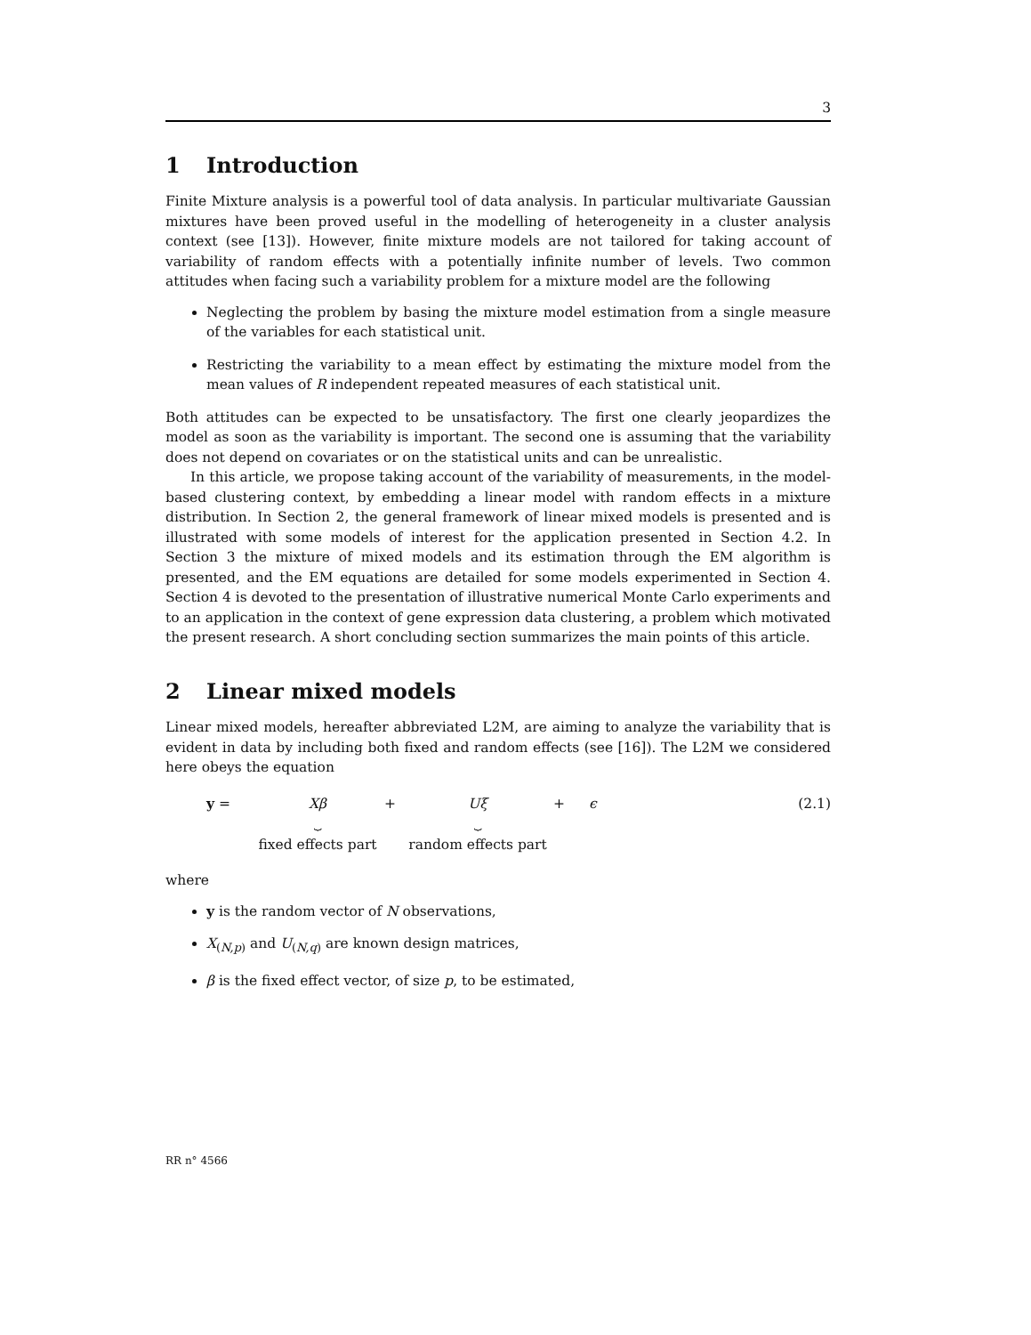3
1 Introduction
Finite Mixture analysis is a powerful tool of data analysis. In particular multivariate Gaussian mixtures have been proved useful in the modelling of heterogeneity in a cluster analysis context (see [13]). However, finite mixture models are not tailored for taking account of variability of random effects with a potentially infinite number of levels. Two common attitudes when facing such a variability problem for a mixture model are the following
Neglecting the problem by basing the mixture model estimation from a single measure of the variables for each statistical unit.
Restricting the variability to a mean effect by estimating the mixture model from the mean values of R independent repeated measures of each statistical unit.
Both attitudes can be expected to be unsatisfactory. The first one clearly jeopardizes the model as soon as the variability is important. The second one is assuming that the variability does not depend on covariates or on the statistical units and can be unrealistic.
In this article, we propose taking account of the variability of measurements, in the model-based clustering context, by embedding a linear model with random effects in a mixture distribution. In Section 2, the general framework of linear mixed models is presented and is illustrated with some models of interest for the application presented in Section 4.2. In Section 3 the mixture of mixed models and its estimation through the EM algorithm is presented, and the EM equations are detailed for some models experimented in Section 4. Section 4 is devoted to the presentation of illustrative numerical Monte Carlo experiments and to an application in the context of gene expression data clustering, a problem which motivated the present research. A short concluding section summarizes the main points of this article.
2 Linear mixed models
Linear mixed models, hereafter abbreviated L2M, are aiming to analyze the variability that is evident in data by including both fixed and random effects (see [16]). The L2M we considered here obeys the equation
y = Xβ
⏟
fixed effects part
+ Uξ
⏟
random effects part
+ ϵ (2.1)
where
y is the random vector of N observations,
X<sub>(N,p)</sub> and U<sub>(N,q)</sub> are known design matrices,
β is the fixed effect vector, of size p, to be estimated,
RR n° 4566